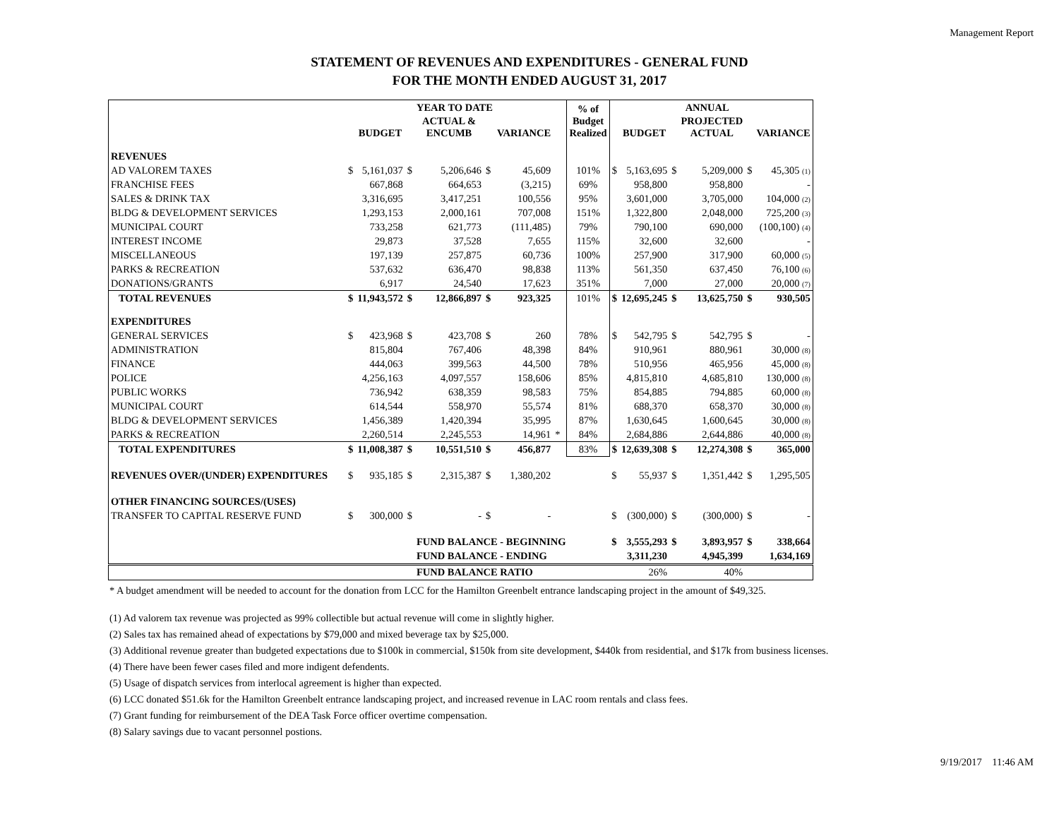Management Report
STATEMENT OF REVENUES AND EXPENDITURES - GENERAL FUND
FOR THE MONTH ENDED AUGUST 31, 2017
| | | | | YEAR TO DATE | | | | | % of Budget Realized | | | ANNUAL | | | |
| --- | --- | --- | --- | --- | --- | --- | --- | --- | --- | --- | --- | --- | --- | --- | --- |
| | | BUDGET | | ACTUAL & ENCUMB | | VARIANCE | | | | | BUDGET | | PROJECTED ACTUAL | | VARIANCE |
| REVENUES | | | | | | | | | | | | | | | |
| AD VALOREM TAXES | $ | 5,161,037 | $ | 5,206,646 | $ | 45,609 | | | 101% | $ | 5,163,695 | $ | 5,209,000 | $ | 45,305 (1) |
| FRANCHISE FEES | | 667,868 | | 664,653 | | (3,215) | | | 69% | | 958,800 | | 958,800 | | - |
| SALES & DRINK TAX | | 3,316,695 | | 3,417,251 | | 100,556 | | | 95% | | 3,601,000 | | 3,705,000 | | 104,000 (2) |
| BLDG & DEVELOPMENT SERVICES | | 1,293,153 | | 2,000,161 | | 707,008 | | | 151% | | 1,322,800 | | 2,048,000 | | 725,200 (3) |
| MUNICIPAL COURT | | 733,258 | | 621,773 | | (111,485) | | | 79% | | 790,100 | | 690,000 | | (100,100) (4) |
| INTEREST INCOME | | 29,873 | | 37,528 | | 7,655 | | | 115% | | 32,600 | | 32,600 | | - |
| MISCELLANEOUS | | 197,139 | | 257,875 | | 60,736 | | | 100% | | 257,900 | | 317,900 | | 60,000 (5) |
| PARKS & RECREATION | | 537,632 | | 636,470 | | 98,838 | | | 113% | | 561,350 | | 637,450 | | 76,100 (6) |
| DONATIONS/GRANTS | | 6,917 | | 24,540 | | 17,623 | | | 351% | | 7,000 | | 27,000 | | 20,000 (7) |
| TOTAL REVENUES | $ | 11,943,572 | $ | 12,866,897 | $ | 923,325 | | | 101% | $ | 12,695,245 | $ | 13,625,750 | $ | 930,505 |
| EXPENDITURES | | | | | | | | | | | | | | | |
| GENERAL SERVICES | $ | 423,968 | $ | 423,708 | $ | 260 | | | 78% | $ | 542,795 | $ | 542,795 | $ | - |
| ADMINISTRATION | | 815,804 | | 767,406 | | 48,398 | | | 84% | | 910,961 | | 880,961 | | 30,000 (8) |
| FINANCE | | 444,063 | | 399,563 | | 44,500 | | | 78% | | 510,956 | | 465,956 | | 45,000 (8) |
| POLICE | | 4,256,163 | | 4,097,557 | | 158,606 | | | 85% | | 4,815,810 | | 4,685,810 | | 130,000 (8) |
| PUBLIC WORKS | | 736,942 | | 638,359 | | 98,583 | | | 75% | | 854,885 | | 794,885 | | 60,000 (8) |
| MUNICIPAL COURT | | 614,544 | | 558,970 | | 55,574 | | | 81% | | 688,370 | | 658,370 | | 30,000 (8) |
| BLDG & DEVELOPMENT SERVICES | | 1,456,389 | | 1,420,394 | | 35,995 | | | 87% | | 1,630,645 | | 1,600,645 | | 30,000 (8) |
| PARKS & RECREATION | | 2,260,514 | | 2,245,553 | | 14,961 | * | | 84% | | 2,684,886 | | 2,644,886 | | 40,000 (8) |
| TOTAL EXPENDITURES | $ | 11,008,387 | $ | 10,551,510 | $ | 456,877 | | | 83% | $ | 12,639,308 | $ | 12,274,308 | $ | 365,000 |
| REVENUES OVER/(UNDER) EXPENDITURES | $ | 935,185 | $ | 2,315,387 | $ | 1,380,202 | | | | $ | 55,937 | $ | 1,351,442 | $ | 1,295,505 |
| OTHER FINANCING SOURCES/(USES) | | | | | | | | | | | | | | | |
| TRANSFER TO CAPITAL RESERVE FUND | $ | 300,000 | $ | - | $ | - | | | | $ | (300,000) | $ | (300,000) | $ | - |
| | | | | FUND BALANCE - BEGINNING | | | | | | $ | 3,555,293 | $ | 3,893,957 | $ | 338,664 |
| | | | | FUND BALANCE - ENDING | | | | | | | 3,311,230 | | 4,945,399 | | 1,634,169 |
| | | | | FUND BALANCE RATIO | | | | | | | 26% | | 40% | | |
* A budget amendment will be needed to account for the donation from LCC for the Hamilton Greenbelt entrance landscaping project in the amount of $49,325.
(1) Ad valorem tax revenue was projected as 99% collectible but actual revenue will come in slightly higher.
(2) Sales tax has remained ahead of expectations by $79,000 and mixed beverage tax by $25,000.
(3) Additional revenue greater than budgeted expectations due to $100k in commercial, $150k from site development, $440k from residential, and $17k from business licenses.
(4) There have been fewer cases filed and more indigent defendents.
(5) Usage of dispatch services from interlocal agreement is higher than expected.
(6) LCC donated $51.6k for the Hamilton Greenbelt entrance landscaping project, and increased revenue in LAC room rentals and class fees.
(7) Grant funding for reimbursement of the DEA Task Force officer overtime compensation.
(8) Salary savings due to vacant personnel postions.
9/19/2017 11:46 AM